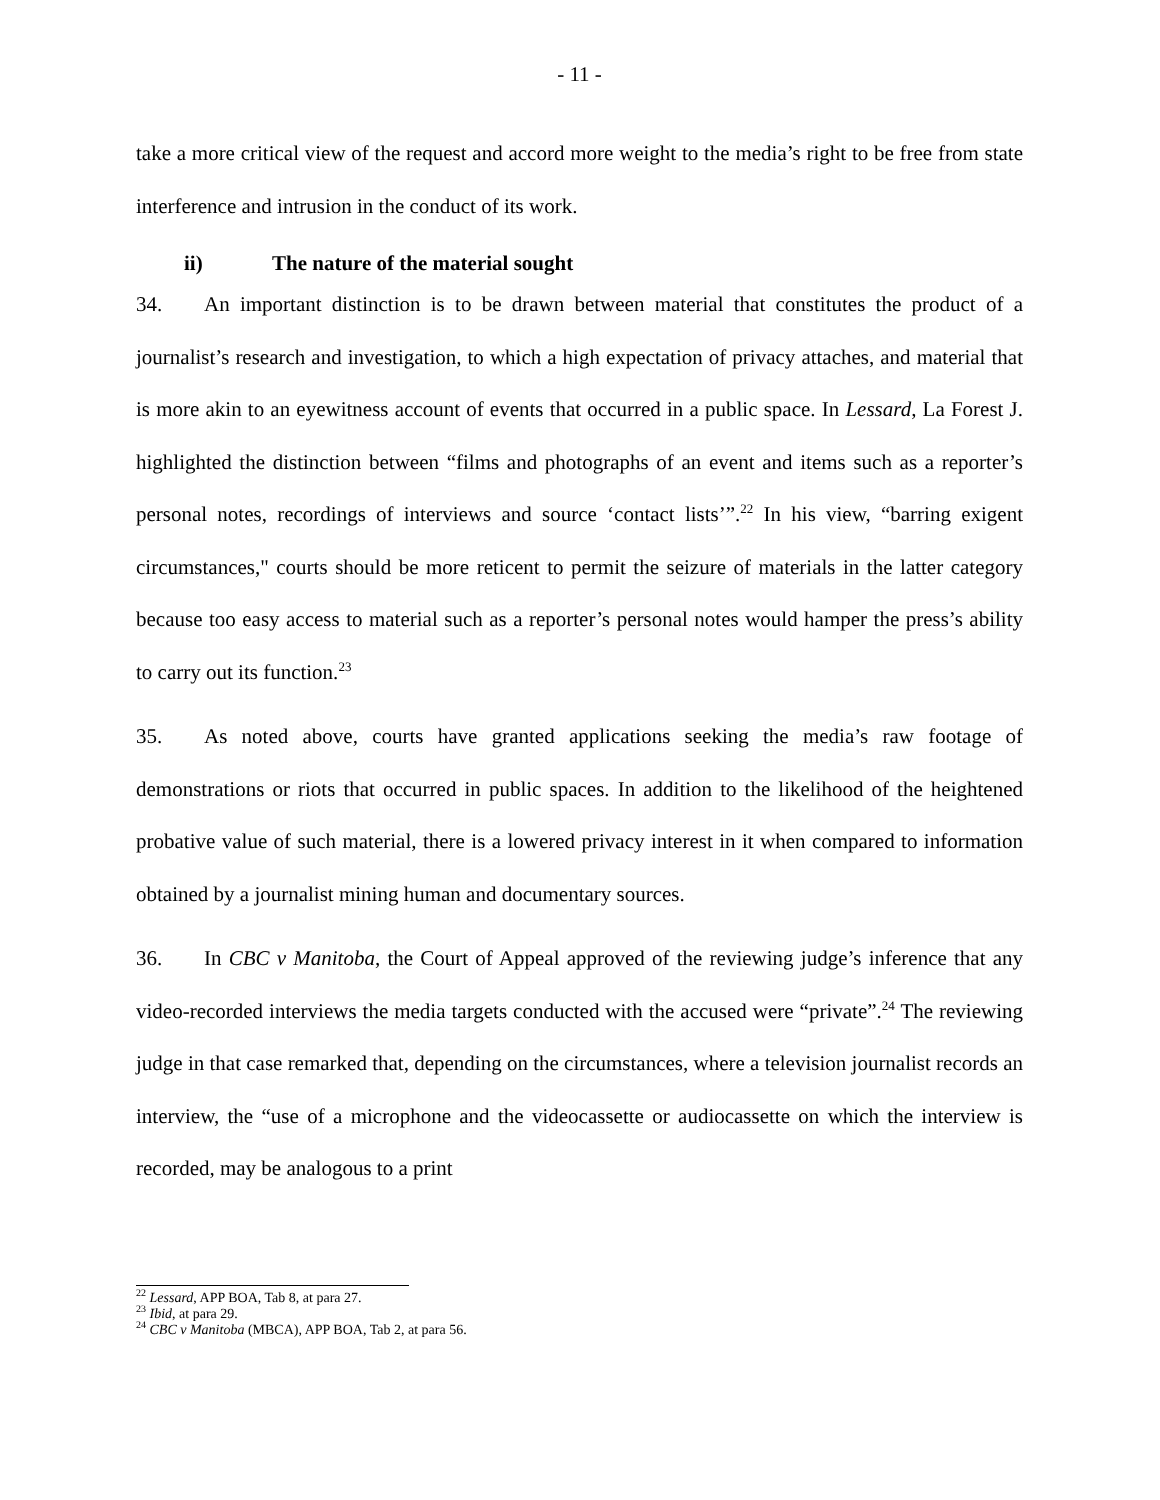- 11 -
take a more critical view of the request and accord more weight to the media’s right to be free from state interference and intrusion in the conduct of its work.
ii) The nature of the material sought
34. An important distinction is to be drawn between material that constitutes the product of a journalist’s research and investigation, to which a high expectation of privacy attaches, and material that is more akin to an eyewitness account of events that occurred in a public space. In Lessard, La Forest J. highlighted the distinction between “films and photographs of an event and items such as a reporter’s personal notes, recordings of interviews and source ‘contact lists’”.<sup>22</sup> In his view, “barring exigent circumstances," courts should be more reticent to permit the seizure of materials in the latter category because too easy access to material such as a reporter’s personal notes would hamper the press’s ability to carry out its function.<sup>23</sup>
35. As noted above, courts have granted applications seeking the media’s raw footage of demonstrations or riots that occurred in public spaces. In addition to the likelihood of the heightened probative value of such material, there is a lowered privacy interest in it when compared to information obtained by a journalist mining human and documentary sources.
36. In CBC v Manitoba, the Court of Appeal approved of the reviewing judge’s inference that any video-recorded interviews the media targets conducted with the accused were “private”.<sup>24</sup> The reviewing judge in that case remarked that, depending on the circumstances, where a television journalist records an interview, the “use of a microphone and the videocassette or audiocassette on which the interview is recorded, may be analogous to a print
<sup>22</sup> Lessard, APP BOA, Tab 8, at para 27.
<sup>23</sup> Ibid, at para 29.
<sup>24</sup> CBC v Manitoba (MBCA), APP BOA, Tab 2, at para 56.